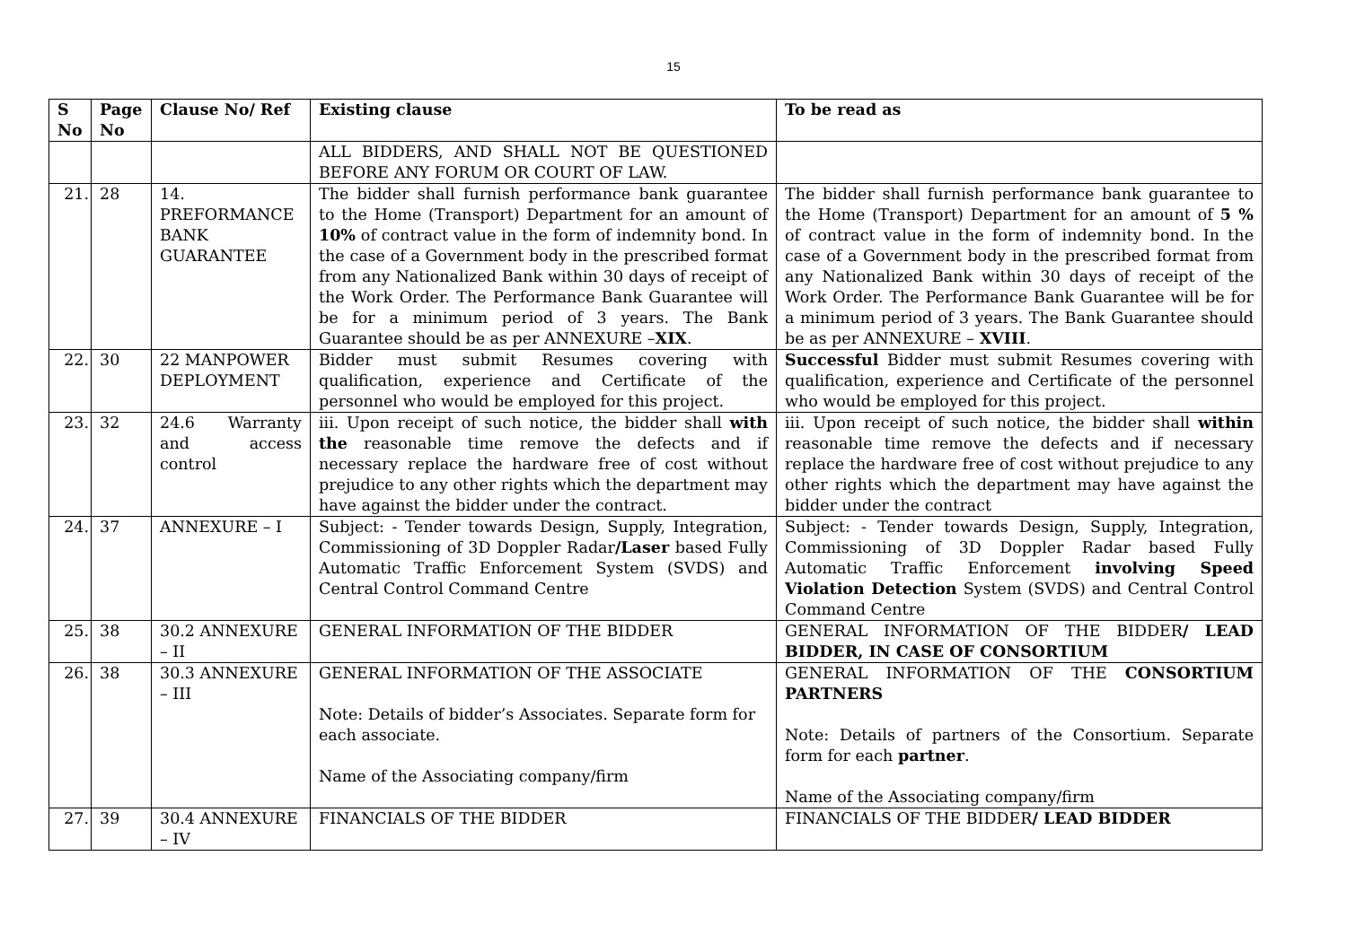15
| S No | Page No | Clause No/ Ref | Existing clause | To be read as |
| --- | --- | --- | --- | --- |
| | | | ALL BIDDERS, AND SHALL NOT BE QUESTIONED BEFORE ANY FORUM OR COURT OF LAW. | |
| 21. | 28 | 14. PREFORMANCE BANK GUARANTEE | The bidder shall furnish performance bank guarantee to the Home (Transport) Department for an amount of 10% of contract value in the form of indemnity bond. In the case of a Government body in the prescribed format from any Nationalized Bank within 30 days of receipt of the Work Order. The Performance Bank Guarantee will be for a minimum period of 3 years. The Bank Guarantee should be as per ANNEXURE – XIX . | The bidder shall furnish performance bank guarantee to the Home (Transport) Department for an amount of 5 % of contract value in the form of indemnity bond. In the case of a Government body in the prescribed format from any Nationalized Bank within 30 days of receipt of the Work Order. The Performance Bank Guarantee will be for a minimum period of 3 years. The Bank Guarantee should be as per ANNEXURE – XVIII . |
| 22. | 30 | 22 MANPOWER DEPLOYMENT | Bidder must submit Resumes covering with qualification, experience and Certificate of the personnel who would be employed for this project. | Successful Bidder must submit Resumes covering with qualification, experience and Certificate of the personnel who would be employed for this project. |
| 23. | 32 | 24.6 Warranty and access control | iii. Upon receipt of such notice, the bidder shall with the reasonable time remove the defects and if necessary replace the hardware free of cost without prejudice to any other rights which the department may have against the bidder under the contract. | iii. Upon receipt of such notice, the bidder shall within reasonable time remove the defects and if necessary replace the hardware free of cost without prejudice to any other rights which the department may have against the bidder under the contract |
| 24. | 37 | ANNEXURE – I | Subject: - Tender towards Design, Supply, Integration, Commissioning of 3D Doppler Radar /Laser based Fully Automatic Traffic Enforcement System (SVDS) and Central Control Command Centre | Subject: - Tender towards Design, Supply, Integration, Commissioning of 3D Doppler Radar based Fully Automatic Traffic Enforcement involving Speed Violation Detection System (SVDS) and Central Control Command Centre |
| 25. | 38 | 30.2 ANNEXURE – II | GENERAL INFORMATION OF THE BIDDER | GENERAL INFORMATION OF THE BIDDER / LEAD BIDDER, IN CASE OF CONSORTIUM |
| 26. | 38 | 30.3 ANNEXURE – III | GENERAL INFORMATION OF THE ASSOCIATE Note: Details of bidder’s Associates. Separate form for each associate. Name of the Associating company/firm | GENERAL INFORMATION OF THE CONSORTIUM PARTNERS Note: Details of partners of the Consortium. Separate form for each partner . Name of the Associating company/firm |
| 27. | 39 | 30.4 ANNEXURE – IV | FINANCIALS OF THE BIDDER | FINANCIALS OF THE BIDDER / LEAD BIDDER |